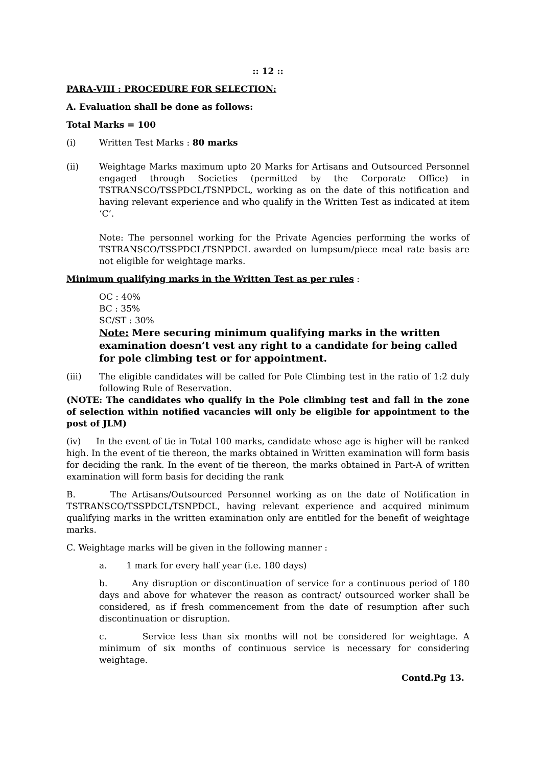:: 12 ::
PARA-VIII : PROCEDURE FOR SELECTION:
A. Evaluation shall be done as follows:
Total Marks = 100
(i) Written Test Marks : 80 marks
(ii) Weightage Marks maximum upto 20 Marks for Artisans and Outsourced Personnel engaged through Societies (permitted by the Corporate Office) in TSTRANSCO/TSSPDCL/TSNPDCL, working as on the date of this notification and having relevant experience and who qualify in the Written Test as indicated at item ‘C’.
Note: The personnel working for the Private Agencies performing the works of TSTRANSCO/TSSPDCL/TSNPDCL awarded on lumpsum/piece meal rate basis are not eligible for weightage marks.
Minimum qualifying marks in the Written Test as per rules :
OC : 40%
BC : 35%
SC/ST : 30%
Note: Mere securing minimum qualifying marks in the written examination doesn’t vest any right to a candidate for being called for pole climbing test or for appointment.
(iii) The eligible candidates will be called for Pole Climbing test in the ratio of 1:2 duly following Rule of Reservation.
(NOTE: The candidates who qualify in the Pole climbing test and fall in the zone of selection within notified vacancies will only be eligible for appointment to the post of JLM)
(iv) In the event of tie in Total 100 marks, candidate whose age is higher will be ranked high. In the event of tie thereon, the marks obtained in Written examination will form basis for deciding the rank. In the event of tie thereon, the marks obtained in Part-A of written examination will form basis for deciding the rank
B. The Artisans/Outsourced Personnel working as on the date of Notification in TSTRANSCO/TSSPDCL/TSNPDCL, having relevant experience and acquired minimum qualifying marks in the written examination only are entitled for the benefit of weightage marks.
C. Weightage marks will be given in the following manner :
a. 1 mark for every half year (i.e. 180 days)
b. Any disruption or discontinuation of service for a continuous period of 180 days and above for whatever the reason as contract/ outsourced worker shall be considered, as if fresh commencement from the date of resumption after such discontinuation or disruption.
c. Service less than six months will not be considered for weightage. A minimum of six months of continuous service is necessary for considering weightage.
Contd.Pg 13.